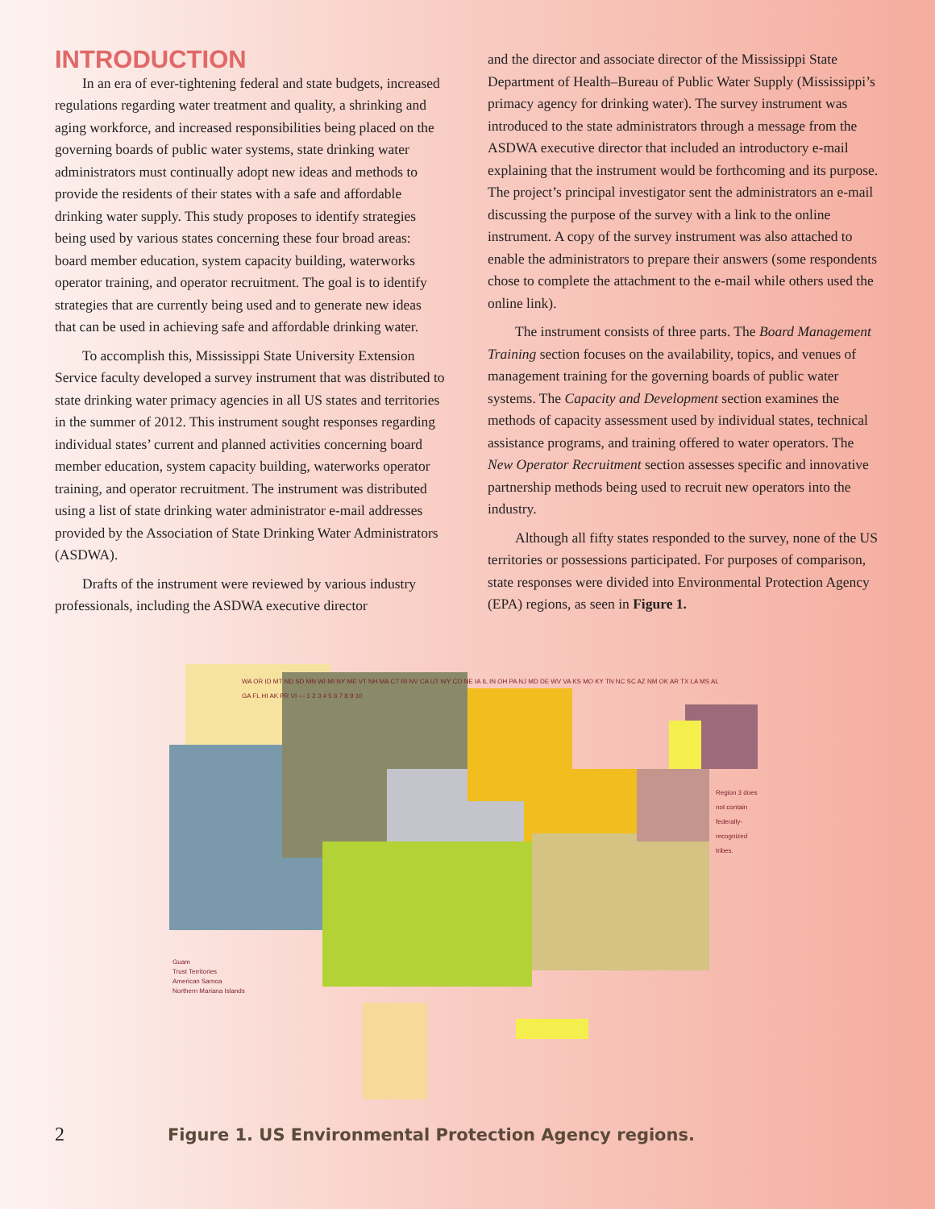INTRODUCTION
In an era of ever-tightening federal and state budgets, increased regulations regarding water treatment and quality, a shrinking and aging workforce, and increased responsibilities being placed on the governing boards of public water systems, state drinking water administrators must continually adopt new ideas and methods to provide the residents of their states with a safe and affordable drinking water supply. This study proposes to identify strategies being used by various states concerning these four broad areas: board member education, system capacity building, waterworks operator training, and operator recruitment. The goal is to identify strategies that are currently being used and to generate new ideas that can be used in achieving safe and affordable drinking water.
To accomplish this, Mississippi State University Extension Service faculty developed a survey instrument that was distributed to state drinking water primacy agencies in all US states and territories in the summer of 2012. This instrument sought responses regarding individual states’ current and planned activities concerning board member education, system capacity building, waterworks operator training, and operator recruitment. The instrument was distributed using a list of state drinking water administrator e-mail addresses provided by the Association of State Drinking Water Administrators (ASDWA).
Drafts of the instrument were reviewed by various industry professionals, including the ASDWA executive director
and the director and associate director of the Mississippi State Department of Health–Bureau of Public Water Supply (Mississippi’s primacy agency for drinking water). The survey instrument was introduced to the state administrators through a message from the ASDWA executive director that included an introductory e-mail explaining that the instrument would be forthcoming and its purpose. The project’s principal investigator sent the administrators an e-mail discussing the purpose of the survey with a link to the online instrument. A copy of the survey instrument was also attached to enable the administrators to prepare their answers (some respondents chose to complete the attachment to the e-mail while others used the online link).
The instrument consists of three parts. The Board Management Training section focuses on the availability, topics, and venues of management training for the governing boards of public water systems. The Capacity and Development section examines the methods of capacity assessment used by individual states, technical assistance programs, and training offered to water operators. The New Operator Recruitment section assesses specific and innovative partnership methods being used to recruit new operators into the industry.
Although all fifty states responded to the survey, none of the US territories or possessions participated. For purposes of comparison, state responses were divided into Environmental Protection Agency (EPA) regions, as seen in Figure 1.
Region 3 does not contain federally-recognized tribes.
Guam
Trust Territories
American Samoa
Northern Mariana Islands
WA OR ID MT ND SD MN WI MI NY ME VT NH MA CT RI NV CA UT WY CO NE IA IL IN OH PA NJ MD DE WV VA KS MO KY TN NC SC AZ NM OK AR TX LA MS AL GA FL HI AK PR VI — 1 2 3 4 5 6 7 8 9 10
2 Figure 1. US Environmental Protection Agency regions.